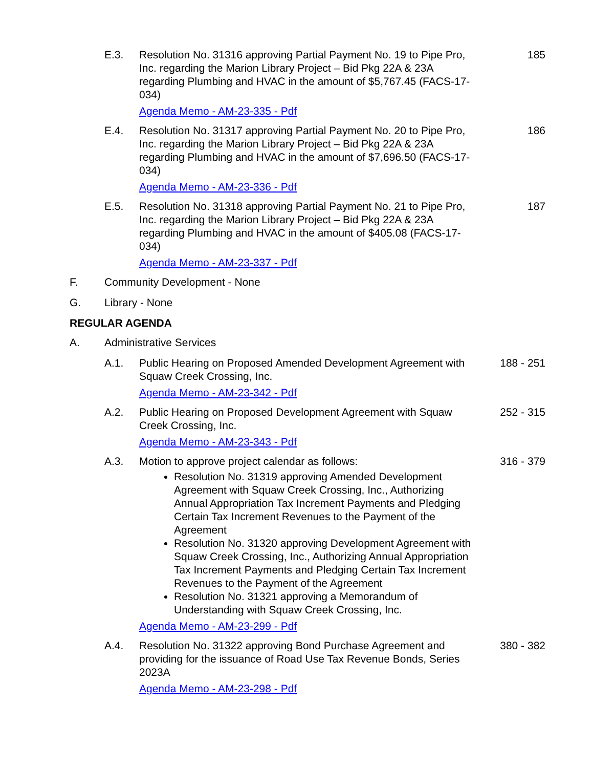E.3. Resolution No. 31316 approving Partial Payment No. 19 to Pipe Pro, Inc. regarding the Marion Library Project – Bid Pkg 22A & 23A regarding Plumbing and HVAC in the amount of $5,767.45 (FACS-17-034)
Agenda Memo - AM-23-335 - Pdf
185
E.4. Resolution No. 31317 approving Partial Payment No. 20 to Pipe Pro, Inc. regarding the Marion Library Project – Bid Pkg 22A & 23A regarding Plumbing and HVAC in the amount of $7,696.50 (FACS-17-034)
Agenda Memo - AM-23-336 - Pdf
186
E.5. Resolution No. 31318 approving Partial Payment No. 21 to Pipe Pro, Inc. regarding the Marion Library Project – Bid Pkg 22A & 23A regarding Plumbing and HVAC in the amount of $405.08 (FACS-17-034)
Agenda Memo - AM-23-337 - Pdf
187
F. Community Development - None
G. Library - None
REGULAR AGENDA
A. Administrative Services
A.1. Public Hearing on Proposed Amended Development Agreement with Squaw Creek Crossing, Inc.
Agenda Memo - AM-23-342 - Pdf
188 - 251
A.2. Public Hearing on Proposed Development Agreement with Squaw Creek Crossing, Inc.
Agenda Memo - AM-23-343 - Pdf
252 - 315
A.3. Motion to approve project calendar as follows:
Resolution No. 31319 approving Amended Development Agreement with Squaw Creek Crossing, Inc., Authorizing Annual Appropriation Tax Increment Payments and Pledging Certain Tax Increment Revenues to the Payment of the Agreement
Resolution No. 31320 approving Development Agreement with Squaw Creek Crossing, Inc., Authorizing Annual Appropriation Tax Increment Payments and Pledging Certain Tax Increment Revenues to the Payment of the Agreement
Resolution No. 31321 approving a Memorandum of Understanding with Squaw Creek Crossing, Inc.
Agenda Memo - AM-23-299 - Pdf
316 - 379
A.4. Resolution No. 31322 approving Bond Purchase Agreement and providing for the issuance of Road Use Tax Revenue Bonds, Series 2023A
Agenda Memo - AM-23-298 - Pdf
380 - 382